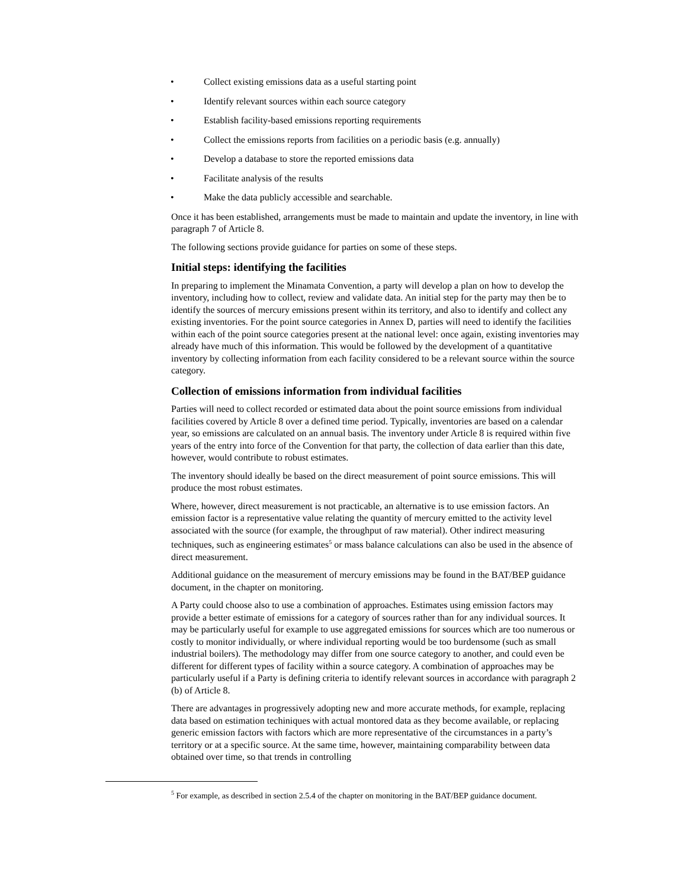• Collect existing emissions data as a useful starting point
• Identify relevant sources within each source category
• Establish facility-based emissions reporting requirements
• Collect the emissions reports from facilities on a periodic basis (e.g. annually)
• Develop a database to store the reported emissions data
• Facilitate analysis of the results
• Make the data publicly accessible and searchable.
Once it has been established, arrangements must be made to maintain and update the inventory, in line with paragraph 7 of Article 8.
The following sections provide guidance for parties on some of these steps.
Initial steps: identifying the facilities
In preparing to implement the Minamata Convention, a party will develop a plan on how to develop the inventory, including how to collect, review and validate data. An initial step for the party may then be to identify the sources of mercury emissions present within its territory, and also to identify and collect any existing inventories. For the point source categories in Annex D, parties will need to identify the facilities within each of the point source categories present at the national level: once again, existing inventories may already have much of this information. This would be followed by the development of a quantitative inventory by collecting information from each facility considered to be a relevant source within the source category.
Collection of emissions information from individual facilities
Parties will need to collect recorded or estimated data about the point source emissions from individual facilities covered by Article 8 over a defined time period. Typically, inventories are based on a calendar year, so emissions are calculated on an annual basis. The inventory under Article 8 is required within five years of the entry into force of the Convention for that party, the collection of data earlier than this date, however, would contribute to robust estimates.
The inventory should ideally be based on the direct measurement of point source emissions. This will produce the most robust estimates.
Where, however, direct measurement is not practicable, an alternative is to use emission factors. An emission factor is a representative value relating the quantity of mercury emitted to the activity level associated with the source (for example, the throughput of raw material). Other indirect measuring techniques, such as engineering estimates<sup>5</sup> or mass balance calculations can also be used in the absence of direct measurement.
Additional guidance on the measurement of mercury emissions may be found in the BAT/BEP guidance document, in the chapter on monitoring.
A Party could choose also to use a combination of approaches. Estimates using emission factors may provide a better estimate of emissions for a category of sources rather than for any individual sources. It may be particularly useful for example to use aggregated emissions for sources which are too numerous or costly to monitor individually, or where individual reporting would be too burdensome (such as small industrial boilers). The methodology may differ from one source category to another, and could even be different for different types of facility within a source category. A combination of approaches may be particularly useful if a Party is defining criteria to identify relevant sources in accordance with paragraph 2 (b) of Article 8.
There are advantages in progressively adopting new and more accurate methods, for example, replacing data based on estimation techiniques with actual montored data as they become available, or replacing generic emission factors with factors which are more representative of the circumstances in a party’s territory or at a specific source. At the same time, however, maintaining comparability between data obtained over time, so that trends in controlling
<sup>5</sup> For example, as described in section 2.5.4 of the chapter on monitoring in the BAT/BEP guidance document.